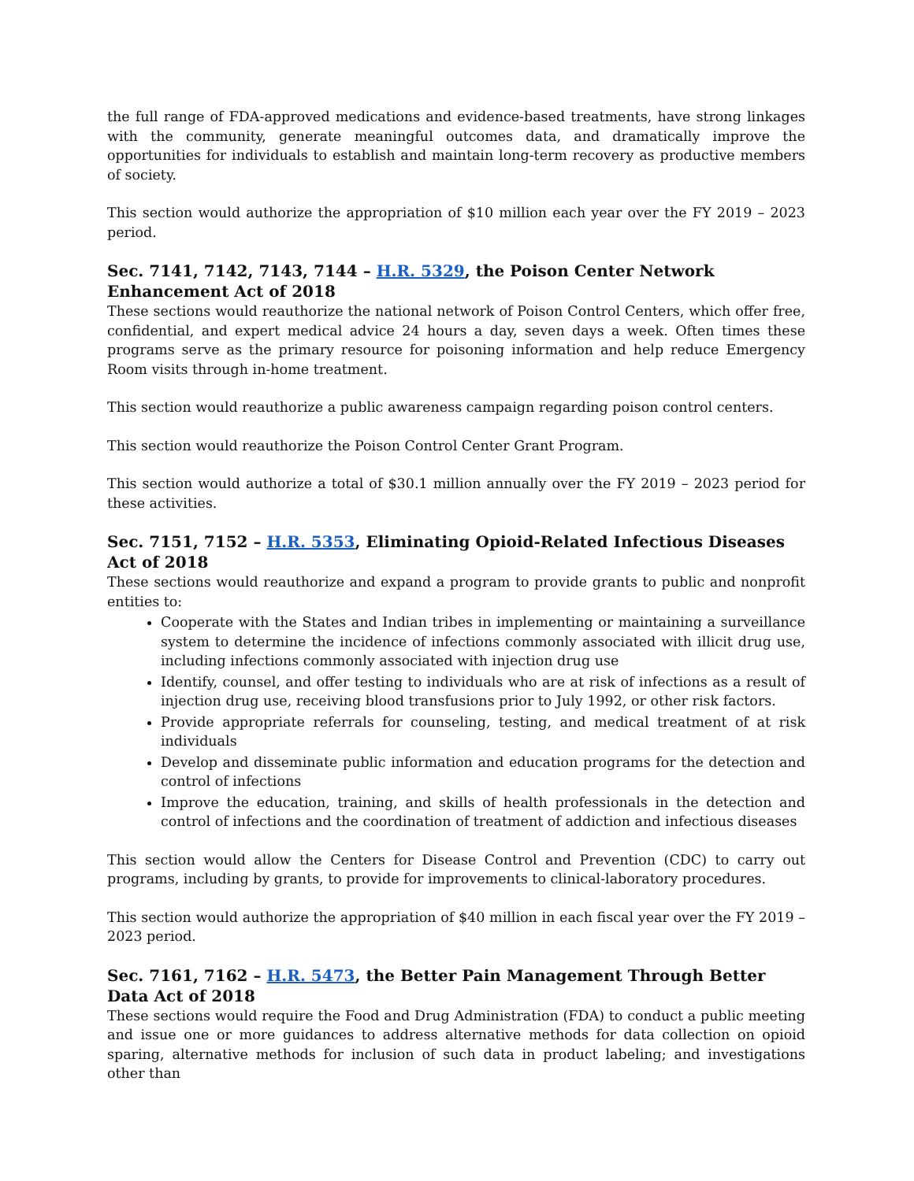the full range of FDA-approved medications and evidence-based treatments, have strong linkages with the community, generate meaningful outcomes data, and dramatically improve the opportunities for individuals to establish and maintain long-term recovery as productive members of society.
This section would authorize the appropriation of $10 million each year over the FY 2019 – 2023 period.
Sec. 7141, 7142, 7143, 7144 – H.R. 5329, the Poison Center Network Enhancement Act of 2018
These sections would reauthorize the national network of Poison Control Centers, which offer free, confidential, and expert medical advice 24 hours a day, seven days a week. Often times these programs serve as the primary resource for poisoning information and help reduce Emergency Room visits through in-home treatment.
This section would reauthorize a public awareness campaign regarding poison control centers.
This section would reauthorize the Poison Control Center Grant Program.
This section would authorize a total of $30.1 million annually over the FY 2019 – 2023 period for these activities.
Sec. 7151, 7152 – H.R. 5353, Eliminating Opioid-Related Infectious Diseases Act of 2018
These sections would reauthorize and expand a program to provide grants to public and nonprofit entities to:
Cooperate with the States and Indian tribes in implementing or maintaining a surveillance system to determine the incidence of infections commonly associated with illicit drug use, including infections commonly associated with injection drug use
Identify, counsel, and offer testing to individuals who are at risk of infections as a result of injection drug use, receiving blood transfusions prior to July 1992, or other risk factors.
Provide appropriate referrals for counseling, testing, and medical treatment of at risk individuals
Develop and disseminate public information and education programs for the detection and control of infections
Improve the education, training, and skills of health professionals in the detection and control of infections and the coordination of treatment of addiction and infectious diseases
This section would allow the Centers for Disease Control and Prevention (CDC) to carry out programs, including by grants, to provide for improvements to clinical-laboratory procedures.
This section would authorize the appropriation of $40 million in each fiscal year over the FY 2019 – 2023 period.
Sec. 7161, 7162 – H.R. 5473, the Better Pain Management Through Better Data Act of 2018
These sections would require the Food and Drug Administration (FDA) to conduct a public meeting and issue one or more guidances to address alternative methods for data collection on opioid sparing, alternative methods for inclusion of such data in product labeling; and investigations other than